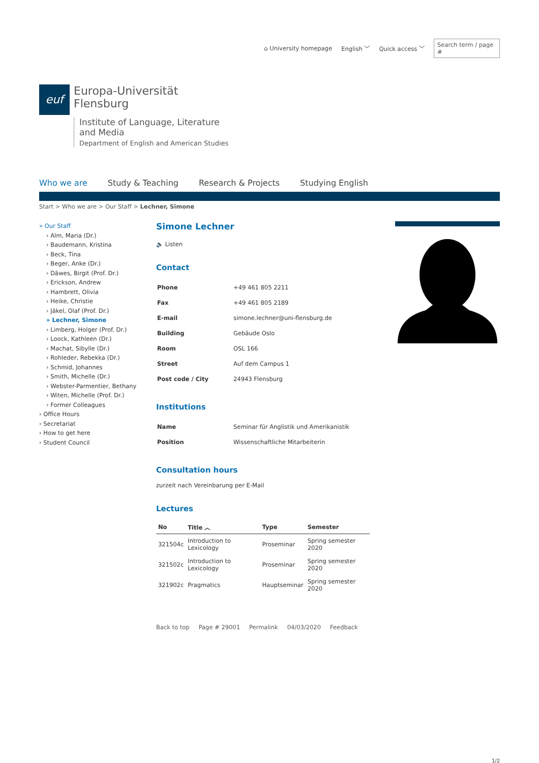⌂ University homepage English ﹀ Quick access ﹀ Search term / page #
euf
Europa-Universität
Flensburg
Institute of Language, Literature
and Media
Department of English and American Studies
Who we are Study & Teaching Research & Projects Studying English
Start > Who we are > Our Staff > Lechner, Simone
» Our Staff
› Alm, Maria (Dr.)
› Baudemann, Kristina
› Beck, Tina
› Beger, Anke (Dr.)
› Däwes, Birgit (Prof. Dr.)
› Erickson, Andrew
› Hambrett, Olivia
› Heike, Christie
› Jäkel, Olaf (Prof. Dr.)
» Lechner, Simone
› Limberg, Holger (Prof. Dr.)
› Loock, Kathleen (Dr.)
› Machat, Sibylle (Dr.)
› Rohleder, Rebekka (Dr.)
› Schmid, Johannes
› Smith, Michelle (Dr.)
› Webster-Parmentier, Bethany
› Witen, Michelle (Prof. Dr.)
› Former Colleagues
› Office Hours
› Secretariat
› How to get here
› Student Council
Simone Lechner
🔈 Listen
Contact
| Phone | +49 461 805 2211 |
| Fax | +49 461 805 2189 |
| E-mail | simone.lechner@uni-flensburg.de |
| Building | Gebäude Oslo |
| Room | OSL 166 |
| Street | Auf dem Campus 1 |
| Post code / City | 24943 Flensburg |
Institutions
| Name | Seminar für Anglistik und Amerikanistik |
| Position | Wissenschaftliche Mitarbeiterin |
Consultation hours
zurzeit nach Vereinbarung per E-Mail
Lectures
| No | Title ︿ | Type | Semester |
| --- | --- | --- | --- |
| 321504c | Introduction to Lexicology | Proseminar | Spring semester 2020 |
| 321502c | Introduction to Lexicology | Proseminar | Spring semester 2020 |
| 321902c | Pragmatics | Hauptseminar | Spring semester 2020 |
Back to top Page # 29001 Permalink 04/03/2020 Feedback
1/2